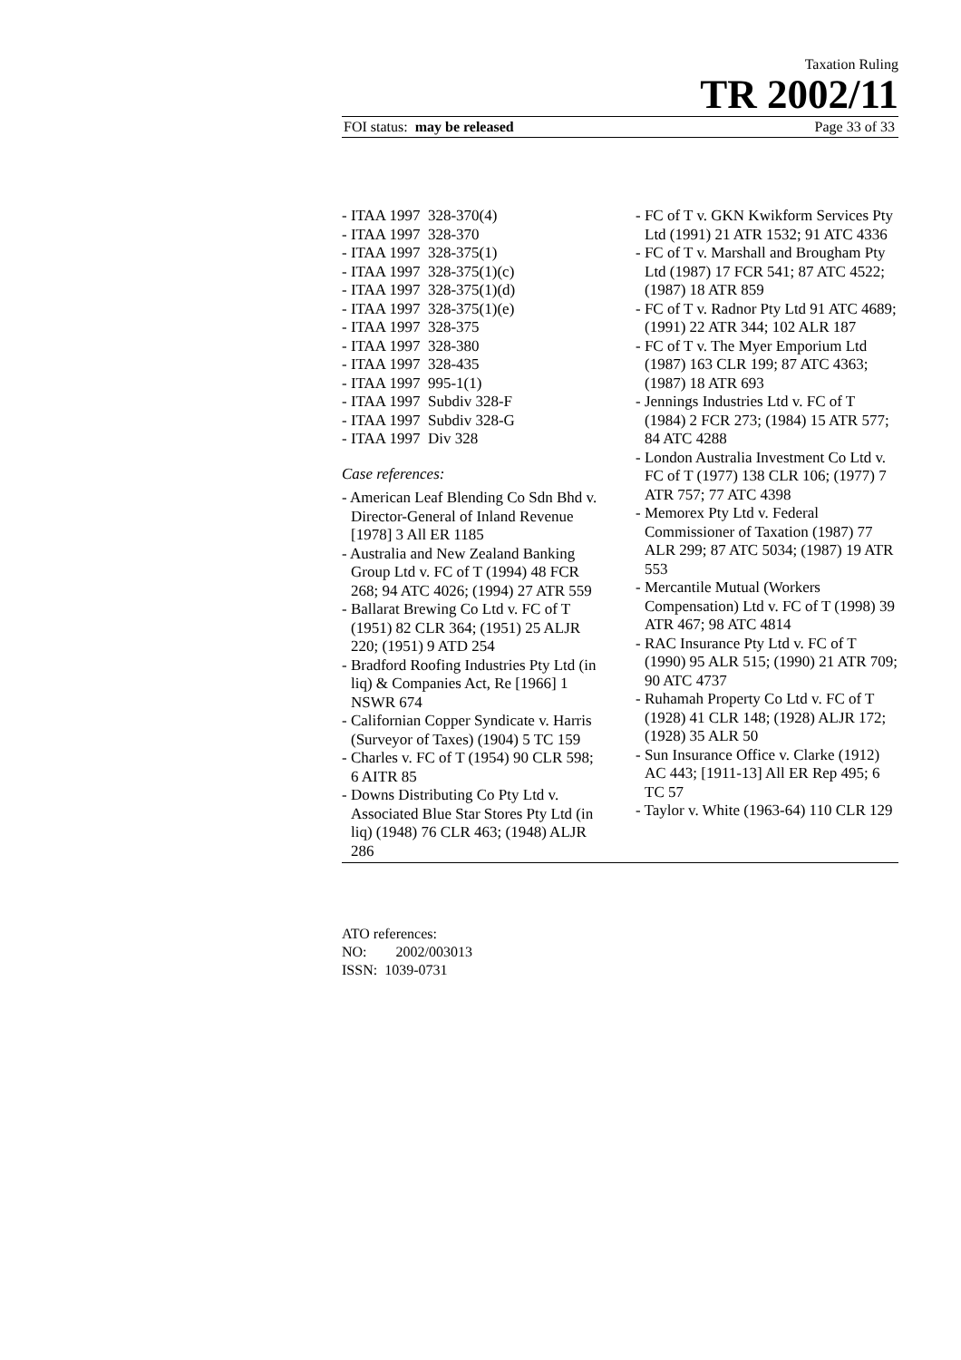Taxation Ruling
TR 2002/11
FOI status: may be released Page 33 of 33
- ITAA 1997 328-370(4)
- ITAA 1997 328-370
- ITAA 1997 328-375(1)
- ITAA 1997 328-375(1)(c)
- ITAA 1997 328-375(1)(d)
- ITAA 1997 328-375(1)(e)
- ITAA 1997 328-375
- ITAA 1997 328-380
- ITAA 1997 328-435
- ITAA 1997 995-1(1)
- ITAA 1997 Subdiv 328-F
- ITAA 1997 Subdiv 328-G
- ITAA 1997 Div 328
Case references:
- American Leaf Blending Co Sdn Bhd v. Director-General of Inland Revenue [1978] 3 All ER 1185
- Australia and New Zealand Banking Group Ltd v. FC of T (1994) 48 FCR 268; 94 ATC 4026; (1994) 27 ATR 559
- Ballarat Brewing Co Ltd v. FC of T (1951) 82 CLR 364; (1951) 25 ALJR 220; (1951) 9 ATD 254
- Bradford Roofing Industries Pty Ltd (in liq) & Companies Act, Re [1966] 1 NSWR 674
- Californian Copper Syndicate v. Harris (Surveyor of Taxes) (1904) 5 TC 159
- Charles v. FC of T (1954) 90 CLR 598; 6 AITR 85
- Downs Distributing Co Pty Ltd v. Associated Blue Star Stores Pty Ltd (in liq) (1948) 76 CLR 463; (1948) ALJR 286
- FC of T v. GKN Kwikform Services Pty Ltd (1991) 21 ATR 1532; 91 ATC 4336
- FC of T v. Marshall and Brougham Pty Ltd (1987) 17 FCR 541; 87 ATC 4522; (1987) 18 ATR 859
- FC of T v. Radnor Pty Ltd 91 ATC 4689; (1991) 22 ATR 344; 102 ALR 187
- FC of T v. The Myer Emporium Ltd (1987) 163 CLR 199; 87 ATC 4363; (1987) 18 ATR 693
- Jennings Industries Ltd v. FC of T (1984) 2 FCR 273; (1984) 15 ATR 577; 84 ATC 4288
- London Australia Investment Co Ltd v. FC of T (1977) 138 CLR 106; (1977) 7 ATR 757; 77 ATC 4398
- Memorex Pty Ltd v. Federal Commissioner of Taxation (1987) 77 ALR 299; 87 ATC 5034; (1987) 19 ATR 553
- Mercantile Mutual (Workers Compensation) Ltd v. FC of T (1998) 39 ATR 467; 98 ATC 4814
- RAC Insurance Pty Ltd v. FC of T (1990) 95 ALR 515; (1990) 21 ATR 709; 90 ATC 4737
- Ruhamah Property Co Ltd v. FC of T (1928) 41 CLR 148; (1928) ALJR 172; (1928) 35 ALR 50
- Sun Insurance Office v. Clarke (1912) AC 443; [1911-13] All ER Rep 495; 6 TC 57
- Taylor v. White (1963-64) 110 CLR 129
ATO references:
NO: 2002/003013
ISSN: 1039-0731